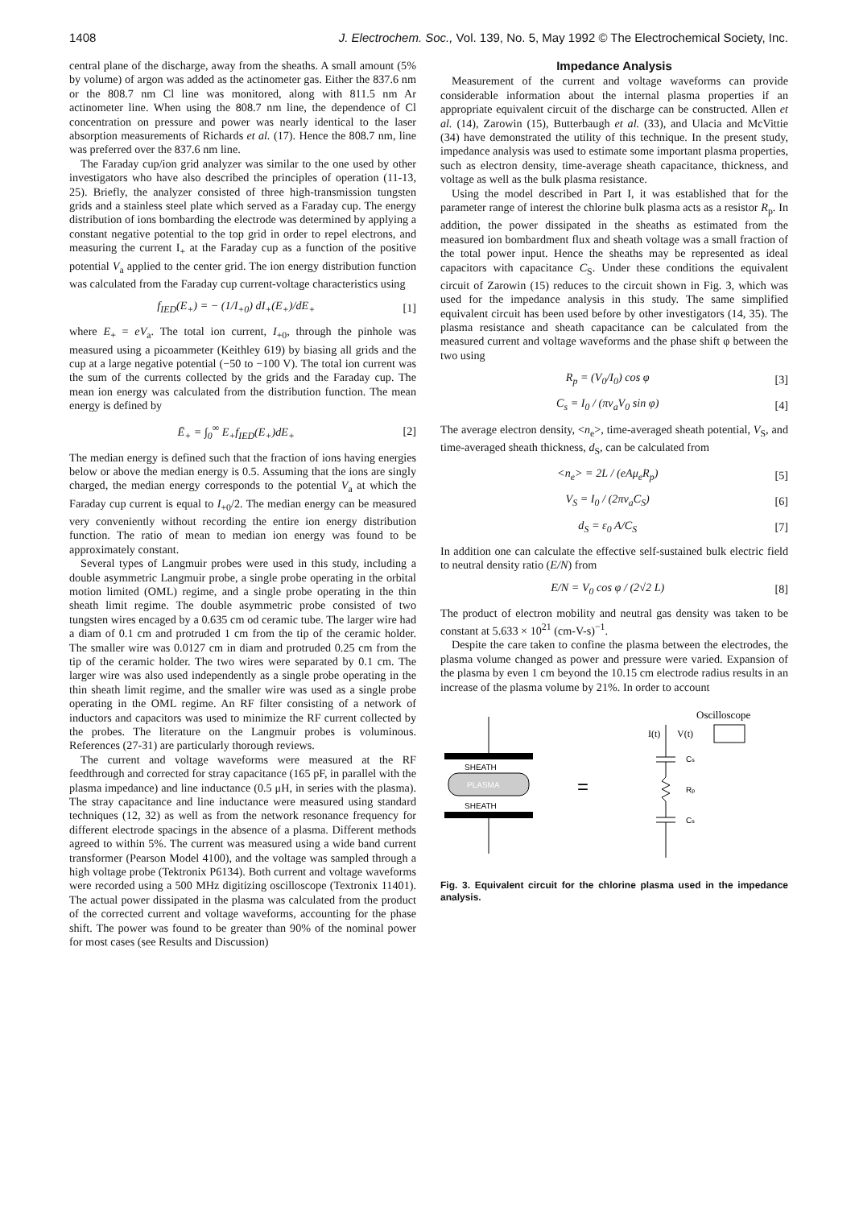1408 J. Electrochem. Soc., Vol. 139, No. 5, May 1992 © The Electrochemical Society, Inc.
central plane of the discharge, away from the sheaths. A small amount (5% by volume) of argon was added as the actinometer gas. Either the 837.6 nm or the 808.7 nm Cl line was monitored, along with 811.5 nm Ar actinometer line. When using the 808.7 nm line, the dependence of Cl concentration on pressure and power was nearly identical to the laser absorption measurements of Richards et al. (17). Hence the 808.7 nm, line was preferred over the 837.6 nm line.
The Faraday cup/ion grid analyzer was similar to the one used by other investigators who have also described the principles of operation (11-13, 25). Briefly, the analyzer consisted of three high-transmission tungsten grids and a stainless steel plate which served as a Faraday cup. The energy distribution of ions bombarding the electrode was determined by applying a constant negative potential to the top grid in order to repel electrons, and measuring the current I<sub>+</sub> at the Faraday cup as a function of the positive potential V<sub>a</sub> applied to the center grid. The ion energy distribution function was calculated from the Faraday cup current-voltage characteristics using
f<sub>IED</sub>(E<sub>+</sub>) = − (1/I<sub>+0</sub>) dI<sub>+</sub>(E<sub>+</sub>)/dE<sub>+</sub> [1]
where E<sub>+</sub> = eV<sub>a</sub>. The total ion current, I<sub>+0</sub>, through the pinhole was measured using a picoammeter (Keithley 619) by biasing all grids and the cup at a large negative potential (−50 to −100 V). The total ion current was the sum of the currents collected by the grids and the Faraday cup. The mean ion energy was calculated from the distribution function. The mean energy is defined by
Ē<sub>+</sub> = ∫<sub>0</sub><sup>∞</sup> E<sub>+</sub>f<sub>IED</sub>(E<sub>+</sub>)dE<sub>+</sub> [2]
The median energy is defined such that the fraction of ions having energies below or above the median energy is 0.5. Assuming that the ions are singly charged, the median energy corresponds to the potential V<sub>a</sub> at which the Faraday cup current is equal to I<sub>+0</sub>/2. The median energy can be measured very conveniently without recording the entire ion energy distribution function. The ratio of mean to median ion energy was found to be approximately constant.
Several types of Langmuir probes were used in this study, including a double asymmetric Langmuir probe, a single probe operating in the orbital motion limited (OML) regime, and a single probe operating in the thin sheath limit regime. The double asymmetric probe consisted of two tungsten wires encaged by a 0.635 cm od ceramic tube. The larger wire had a diam of 0.1 cm and protruded 1 cm from the tip of the ceramic holder. The smaller wire was 0.0127 cm in diam and protruded 0.25 cm from the tip of the ceramic holder. The two wires were separated by 0.1 cm. The larger wire was also used independently as a single probe operating in the thin sheath limit regime, and the smaller wire was used as a single probe operating in the OML regime. An RF filter consisting of a network of inductors and capacitors was used to minimize the RF current collected by the probes. The literature on the Langmuir probes is voluminous. References (27-31) are particularly thorough reviews.
The current and voltage waveforms were measured at the RF feedthrough and corrected for stray capacitance (165 pF, in parallel with the plasma impedance) and line inductance (0.5 μH, in series with the plasma). The stray capacitance and line inductance were measured using standard techniques (12, 32) as well as from the network resonance frequency for different electrode spacings in the absence of a plasma. Different methods agreed to within 5%. The current was measured using a wide band current transformer (Pearson Model 4100), and the voltage was sampled through a high voltage probe (Tektronix P6134). Both current and voltage waveforms were recorded using a 500 MHz digitizing oscilloscope (Textronix 11401). The actual power dissipated in the plasma was calculated from the product of the corrected current and voltage waveforms, accounting for the phase shift. The power was found to be greater than 90% of the nominal power for most cases (see Results and Discussion)
Impedance Analysis
Measurement of the current and voltage waveforms can provide considerable information about the internal plasma properties if an appropriate equivalent circuit of the discharge can be constructed. Allen et al. (14), Zarowin (15), Butterbaugh et al. (33), and Ulacia and McVittie (34) have demonstrated the utility of this technique. In the present study, impedance analysis was used to estimate some important plasma properties, such as electron density, time-average sheath capacitance, thickness, and voltage as well as the bulk plasma resistance.
Using the model described in Part I, it was established that for the parameter range of interest the chlorine bulk plasma acts as a resistor R<sub>p</sub>. In addition, the power dissipated in the sheaths as estimated from the measured ion bombardment flux and sheath voltage was a small fraction of the total power input. Hence the sheaths may be represented as ideal capacitors with capacitance C<sub>S</sub>. Under these conditions the equivalent circuit of Zarowin (15) reduces to the circuit shown in Fig. 3, which was used for the impedance analysis in this study. The same simplified equivalent circuit has been used before by other investigators (14, 35). The plasma resistance and sheath capacitance can be calculated from the measured current and voltage waveforms and the phase shift φ between the two using
R<sub>p</sub> = (V<sub>0</sub>/I<sub>0</sub>) cos φ [3]
C<sub>s</sub> = I<sub>0</sub> / (πν<sub>a</sub>V<sub>0</sub> sin φ) [4]
The average electron density, <n<sub>e</sub>>, time-averaged sheath potential, V<sub>S</sub>, and time-averaged sheath thickness, d<sub>S</sub>, can be calculated from
<n<sub>e</sub>> = 2L / (eAμ<sub>e</sub>R<sub>p</sub>) [5]
V<sub>S</sub> = I<sub>0</sub> / (2πν<sub>a</sub>C<sub>S</sub>) [6]
d<sub>S</sub> = ε<sub>0</sub> A/C<sub>S</sub> [7]
In addition one can calculate the effective self-sustained bulk electric field to neutral density ratio (E/N) from
E/N = V<sub>0</sub> cos φ / (2√2 L) [8]
The product of electron mobility and neutral gas density was taken to be constant at 5.633 × 10<sup>21</sup> (cm-V-s)<sup>−1</sup>.
Despite the care taken to confine the plasma between the electrodes, the plasma volume changed as power and pressure were varied. Expansion of the plasma by even 1 cm beyond the 10.15 cm electrode radius results in an increase of the plasma volume by 21%. In order to account
SHEATH
PLASMA
SHEATH
=
Oscilloscope
I(t)
V(t)
Cs
Rp
Cs
Fig. 3. Equivalent circuit for the chlorine plasma used in the impedance analysis.